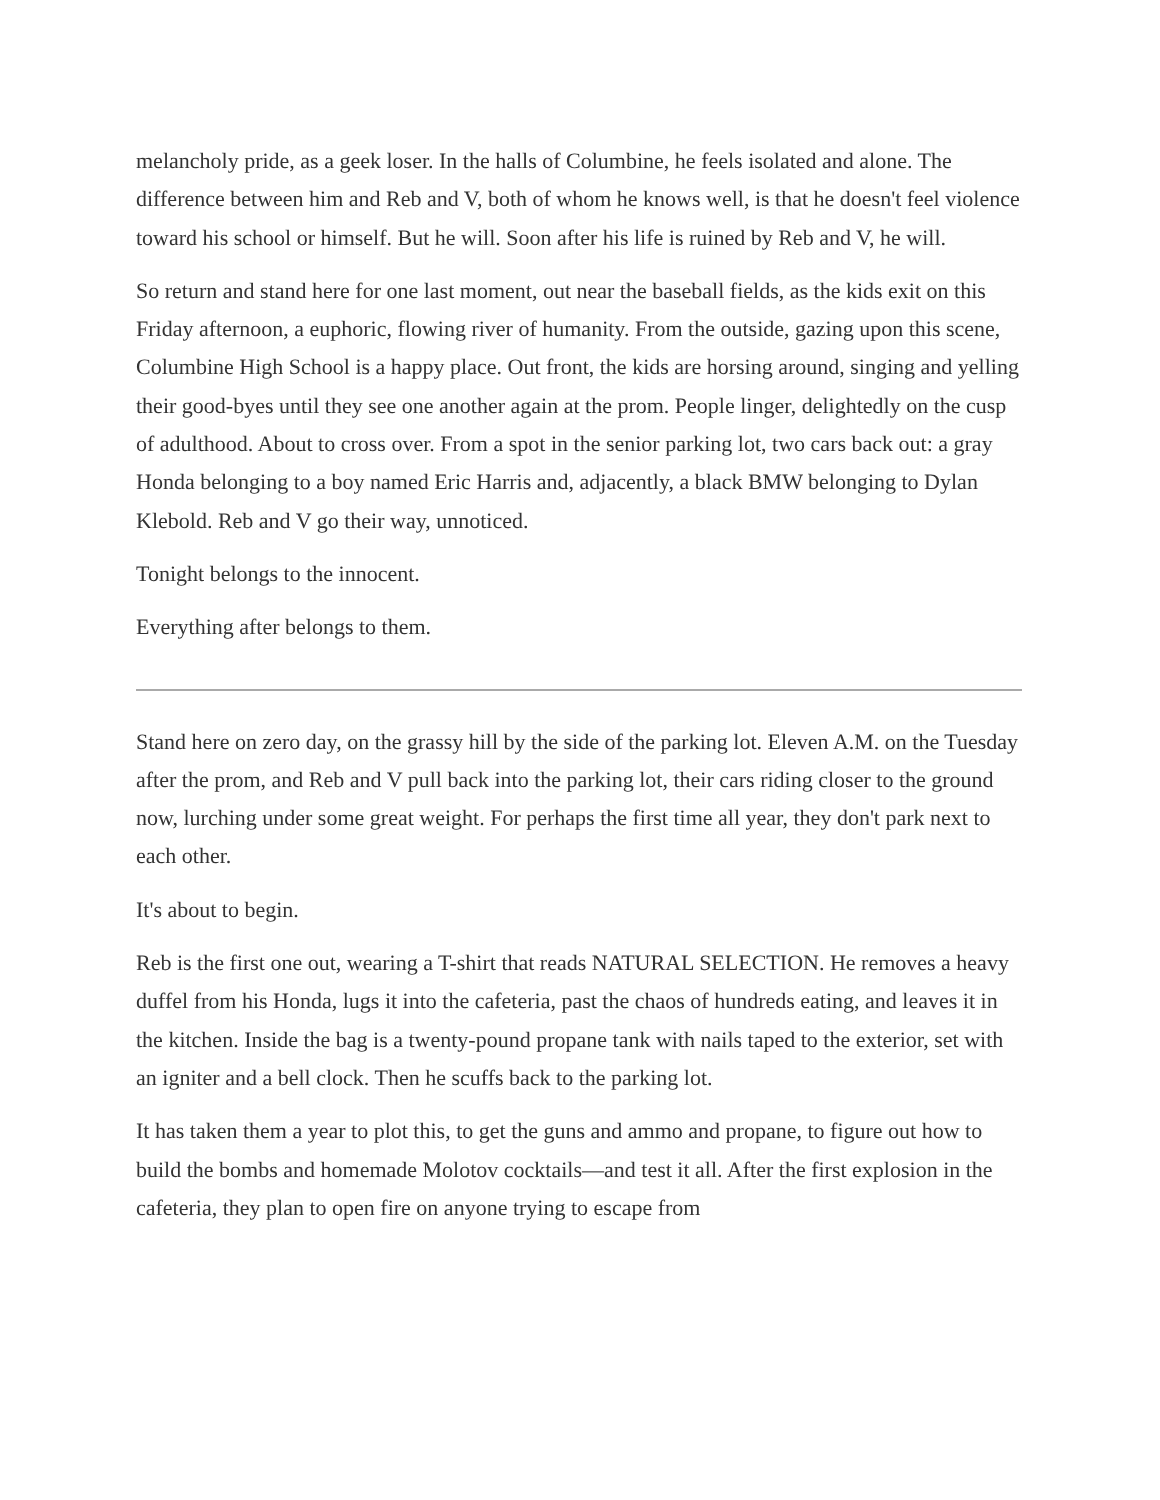melancholy pride, as a geek loser. In the halls of Columbine, he feels isolated and alone. The difference between him and Reb and V, both of whom he knows well, is that he doesn't feel violence toward his school or himself. But he will. Soon after his life is ruined by Reb and V, he will.
So return and stand here for one last moment, out near the baseball fields, as the kids exit on this Friday afternoon, a euphoric, flowing river of humanity. From the outside, gazing upon this scene, Columbine High School is a happy place. Out front, the kids are horsing around, singing and yelling their good-byes until they see one another again at the prom. People linger, delightedly on the cusp of adulthood. About to cross over. From a spot in the senior parking lot, two cars back out: a gray Honda belonging to a boy named Eric Harris and, adjacently, a black BMW belonging to Dylan Klebold. Reb and V go their way, unnoticed.
Tonight belongs to the innocent.
Everything after belongs to them.
Stand here on zero day, on the grassy hill by the side of the parking lot. Eleven A.M. on the Tuesday after the prom, and Reb and V pull back into the parking lot, their cars riding closer to the ground now, lurching under some great weight. For perhaps the first time all year, they don't park next to each other.
It's about to begin.
Reb is the first one out, wearing a T-shirt that reads NATURAL SELECTION. He removes a heavy duffel from his Honda, lugs it into the cafeteria, past the chaos of hundreds eating, and leaves it in the kitchen. Inside the bag is a twenty-pound propane tank with nails taped to the exterior, set with an igniter and a bell clock. Then he scuffs back to the parking lot.
It has taken them a year to plot this, to get the guns and ammo and propane, to figure out how to build the bombs and homemade Molotov cocktails—and test it all. After the first explosion in the cafeteria, they plan to open fire on anyone trying to escape from